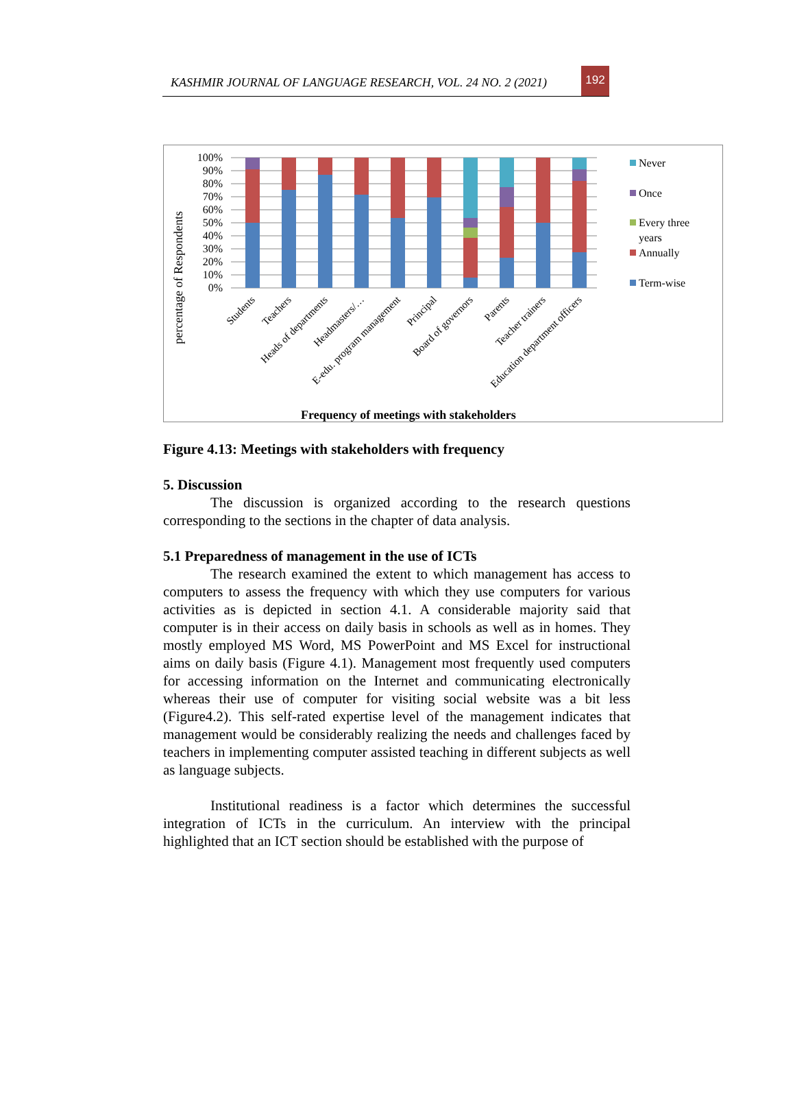KASHMIR JOURNAL OF LANGUAGE RESEARCH, VOL. 24 NO. 2 (2021)
192
100%
90%
80%
70%
60%
50%
40%
30%
20%
10%
0%
percentage of Respondents
Students
Teachers
Heads of departments
Headmasters/…
E-edu. program management
Principal
Board of governors
Parents
Teacher trainers
Education department officers
Frequency of meetings with stakeholders
Never
Once
Every three
years
Annually
Term-wise
Figure 4.13: Meetings with stakeholders with frequency
5. Discussion
The discussion is organized according to the research questions corresponding to the sections in the chapter of data analysis.
5.1 Preparedness of management in the use of ICTs
The research examined the extent to which management has access to computers to assess the frequency with which they use computers for various activities as is depicted in section 4.1. A considerable majority said that computer is in their access on daily basis in schools as well as in homes. They mostly employed MS Word, MS PowerPoint and MS Excel for instructional aims on daily basis (Figure 4.1). Management most frequently used computers for accessing information on the Internet and communicating electronically whereas their use of computer for visiting social website was a bit less (Figure4.2). This self-rated expertise level of the management indicates that management would be considerably realizing the needs and challenges faced by teachers in implementing computer assisted teaching in different subjects as well as language subjects.
Institutional readiness is a factor which determines the successful integration of ICTs in the curriculum. An interview with the principal highlighted that an ICT section should be established with the purpose of